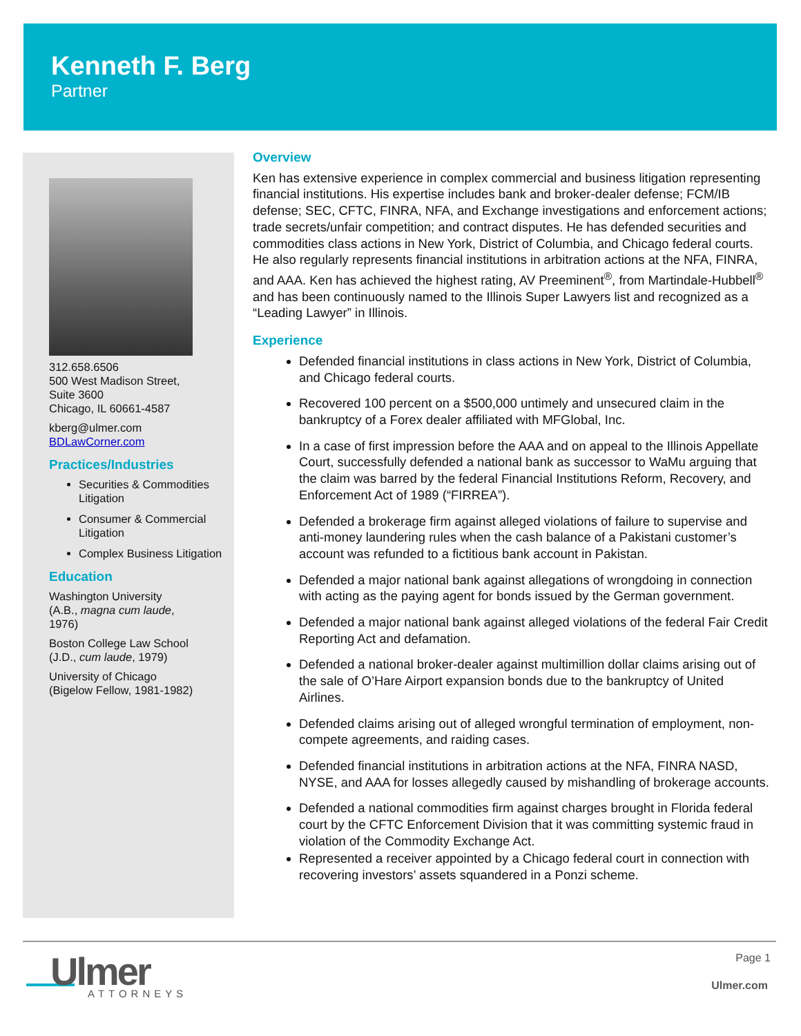Kenneth F. Berg
Partner
312.658.6506
500 West Madison Street,
Suite 3600
Chicago, IL 60661-4587
kberg@ulmer.com
BDLawCorner.com
Practices/Industries
Securities & Commodities Litigation
Consumer & Commercial Litigation
Complex Business Litigation
Education
Washington University
(A.B., magna cum laude,
1976)
Boston College Law School
(J.D., cum laude, 1979)
University of Chicago
(Bigelow Fellow, 1981-1982)
Overview
Ken has extensive experience in complex commercial and business litigation representing financial institutions. His expertise includes bank and broker-dealer defense; FCM/IB defense; SEC, CFTC, FINRA, NFA, and Exchange investigations and enforcement actions; trade secrets/unfair competition; and contract disputes. He has defended securities and commodities class actions in New York, District of Columbia, and Chicago federal courts. He also regularly represents financial institutions in arbitration actions at the NFA, FINRA, and AAA. Ken has achieved the highest rating, AV Preeminent<sup>®</sup>, from Martindale-Hubbell<sup>®</sup> and has been continuously named to the Illinois Super Lawyers list and recognized as a “Leading Lawyer” in Illinois.
Experience
Defended financial institutions in class actions in New York, District of Columbia, and Chicago federal courts.
Recovered 100 percent on a $500,000 untimely and unsecured claim in the bankruptcy of a Forex dealer affiliated with MFGlobal, Inc.
In a case of first impression before the AAA and on appeal to the Illinois Appellate Court, successfully defended a national bank as successor to WaMu arguing that the claim was barred by the federal Financial Institutions Reform, Recovery, and Enforcement Act of 1989 (“FIRREA”).
Defended a brokerage firm against alleged violations of failure to supervise and anti-money laundering rules when the cash balance of a Pakistani customer’s account was refunded to a fictitious bank account in Pakistan.
Defended a major national bank against allegations of wrongdoing in connection with acting as the paying agent for bonds issued by the German government.
Defended a major national bank against alleged violations of the federal Fair Credit Reporting Act and defamation.
Defended a national broker-dealer against multimillion dollar claims arising out of the sale of O’Hare Airport expansion bonds due to the bankruptcy of United Airlines.
Defended claims arising out of alleged wrongful termination of employment, non-compete agreements, and raiding cases.
Defended financial institutions in arbitration actions at the NFA, FINRA NASD, NYSE, and AAA for losses allegedly caused by mishandling of brokerage accounts.
Defended a national commodities firm against charges brought in Florida federal court by the CFTC Enforcement Division that it was committing systemic fraud in violation of the Commodity Exchange Act.
Represented a receiver appointed by a Chicago federal court in connection with recovering investors’ assets squandered in a Ponzi scheme.
Ulmer ATTORNEYS
Page 1
Ulmer.com